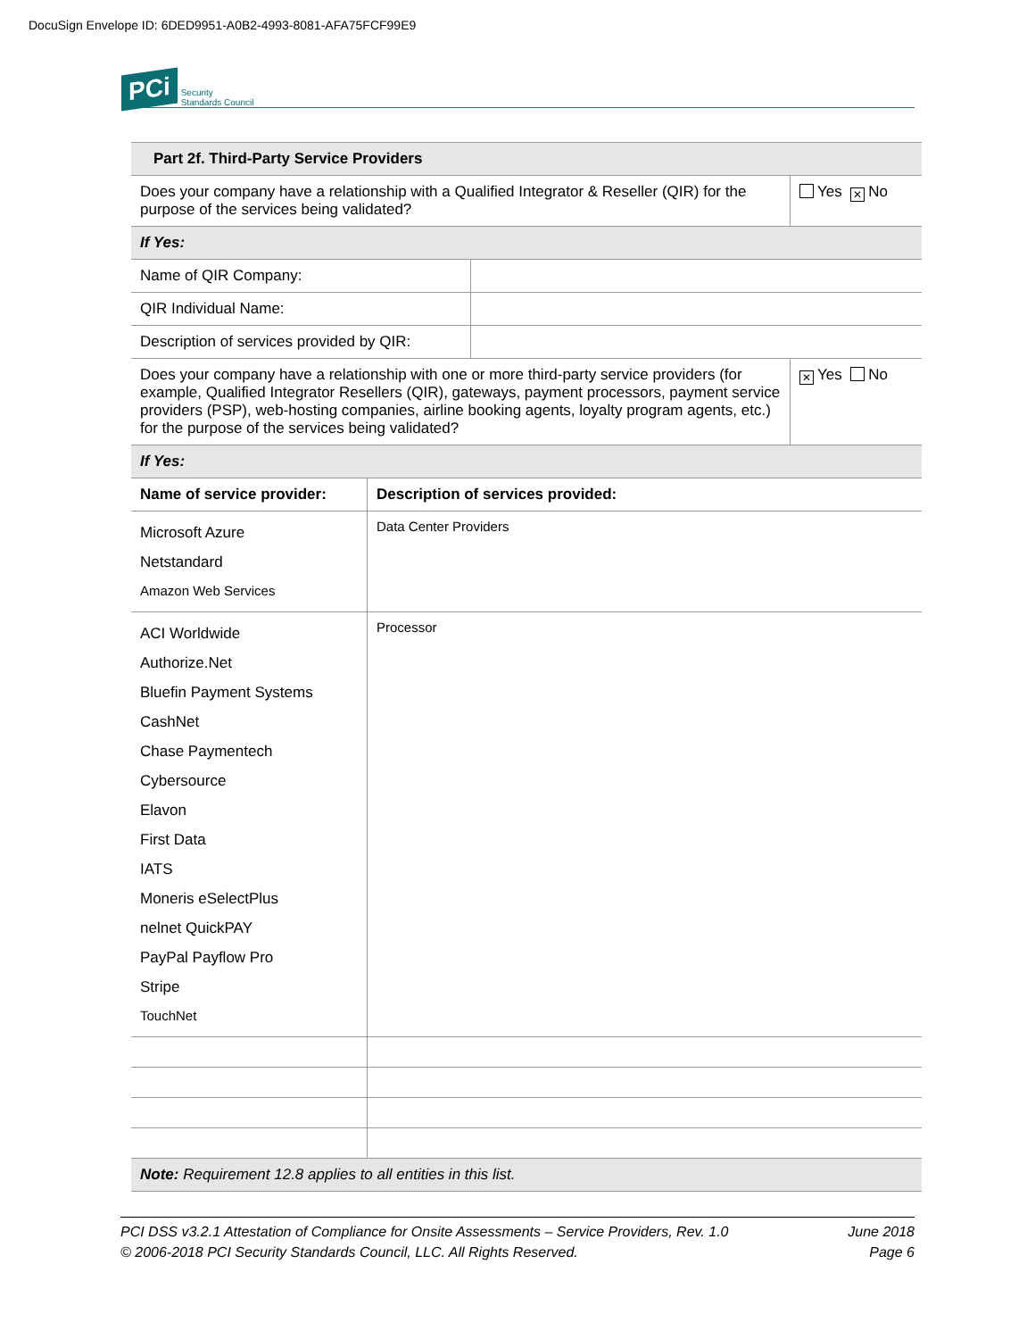DocuSign Envelope ID: 6DED9951-A0B2-4993-8081-AFA75FCF99E9
PCi Security
Standards Council
| Part 2f. Third-Party Service Providers | | |
| --- | --- | --- |
| Does your company have a relationship with a Qualified Integrator & Reseller (QIR) for the purpose of the services being validated? | | Yes ✕ No |
| If Yes: | | |
| Name of QIR Company: | | |
| QIR Individual Name: | | |
| Description of services provided by QIR: | | |
| Does your company have a relationship with one or more third-party service providers (for example, Qualified Integrator Resellers (QIR), gateways, payment processors, payment service providers (PSP), web-hosting companies, airline booking agents, loyalty program agents, etc.) for the purpose of the services being validated? | | ✕ Yes No |
| If Yes: | | |
| Name of service provider: | Description of services provided: |
| --- | --- |
| Microsoft Azure Netstandard Amazon Web Services | Data Center Providers |
| ACI Worldwide Authorize.Net Bluefin Payment Systems CashNet Chase Paymentech Cybersource Elavon First Data IATS Moneris eSelectPlus nelnet QuickPAY PayPal Payflow Pro Stripe TouchNet | Processor |
| Note: Requirement 12.8 applies to all entities in this list. | |
PCI DSS v3.2.1 Attestation of Compliance for Onsite Assessments – Service Providers, Rev. 1.0
© 2006-2018 PCI Security Standards Council, LLC. All Rights Reserved.
June 2018
Page 6